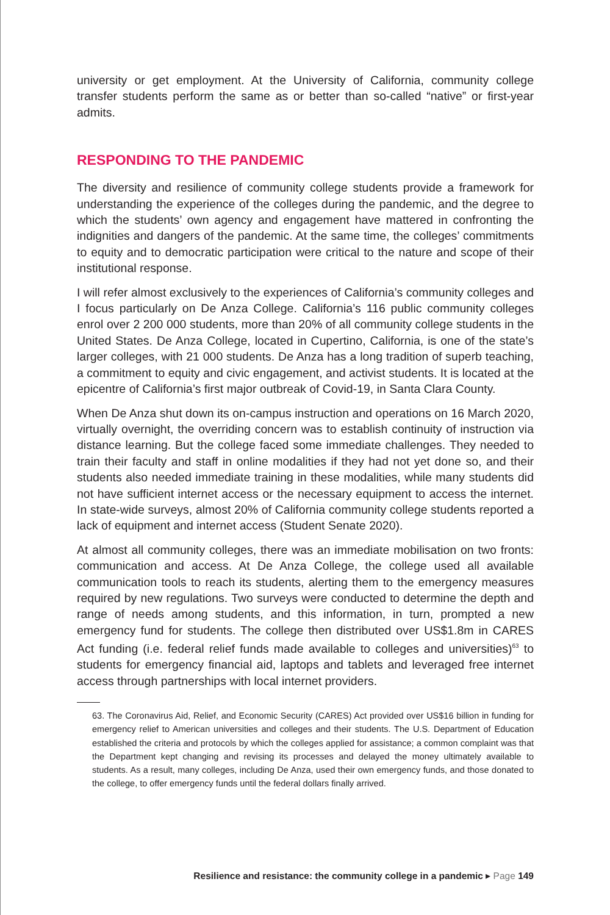university or get employment. At the University of California, community college transfer students perform the same as or better than so-called “native” or first-year admits.
RESPONDING TO THE PANDEMIC
The diversity and resilience of community college students provide a framework for understanding the experience of the colleges during the pandemic, and the degree to which the students’ own agency and engagement have mattered in confronting the indignities and dangers of the pandemic. At the same time, the colleges’ commitments to equity and to democratic participation were critical to the nature and scope of their institutional response.
I will refer almost exclusively to the experiences of California’s community colleges and I focus particularly on De Anza College. California’s 116 public community colleges enrol over 2 200 000 students, more than 20% of all community college students in the United States. De Anza College, located in Cupertino, California, is one of the state’s larger colleges, with 21 000 students. De Anza has a long tradition of superb teaching, a commitment to equity and civic engagement, and activist students. It is located at the epicentre of California’s first major outbreak of Covid-19, in Santa Clara County.
When De Anza shut down its on-campus instruction and operations on 16 March 2020, virtually overnight, the overriding concern was to establish continuity of instruction via distance learning. But the college faced some immediate challenges. They needed to train their faculty and staff in online modalities if they had not yet done so, and their students also needed immediate training in these modalities, while many students did not have sufficient internet access or the necessary equipment to access the internet. In state-wide surveys, almost 20% of California community college students reported a lack of equipment and internet access (Student Senate 2020).
At almost all community colleges, there was an immediate mobilisation on two fronts: communication and access. At De Anza College, the college used all available communication tools to reach its students, alerting them to the emergency measures required by new regulations. Two surveys were conducted to determine the depth and range of needs among students, and this information, in turn, prompted a new emergency fund for students. The college then distributed over US$1.8m in CARES Act funding (i.e. federal relief funds made available to colleges and universities)<sup>63</sup> to students for emergency financial aid, laptops and tablets and leveraged free internet access through partnerships with local internet providers.
63. The Coronavirus Aid, Relief, and Economic Security (CARES) Act provided over US$16 billion in funding for emergency relief to American universities and colleges and their students. The U.S. Department of Education established the criteria and protocols by which the colleges applied for assistance; a common complaint was that the Department kept changing and revising its processes and delayed the money ultimately available to students. As a result, many colleges, including De Anza, used their own emergency funds, and those donated to the college, to offer emergency funds until the federal dollars finally arrived.
Resilience and resistance: the community college in a pandemic ▸ Page 149